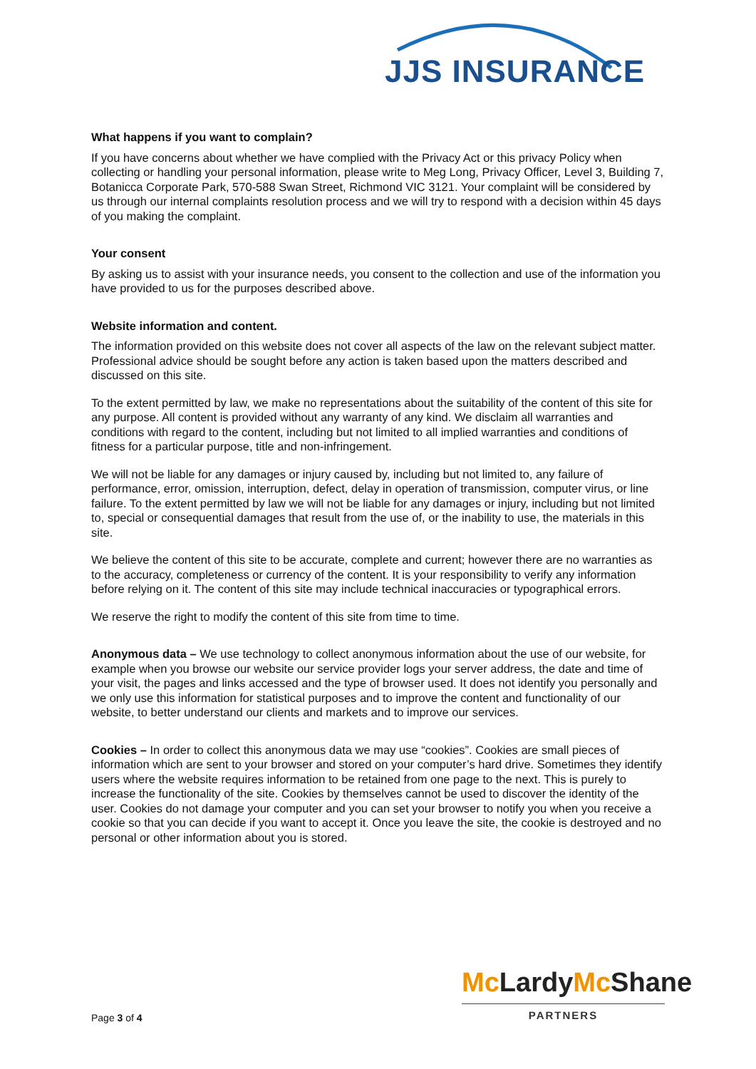JJS INSURANCE
What happens if you want to complain?
If you have concerns about whether we have complied with the Privacy Act or this privacy Policy when collecting or handling your personal information, please write to Meg Long, Privacy Officer, Level 3, Building 7, Botanicca Corporate Park, 570-588 Swan Street, Richmond VIC 3121. Your complaint will be considered by us through our internal complaints resolution process and we will try to respond with a decision within 45 days of you making the complaint.
Your consent
By asking us to assist with your insurance needs, you consent to the collection and use of the information you have provided to us for the purposes described above.
Website information and content.
The information provided on this website does not cover all aspects of the law on the relevant subject matter. Professional advice should be sought before any action is taken based upon the matters described and discussed on this site.
To the extent permitted by law, we make no representations about the suitability of the content of this site for any purpose. All content is provided without any warranty of any kind. We disclaim all warranties and conditions with regard to the content, including but not limited to all implied warranties and conditions of fitness for a particular purpose, title and non-infringement.
We will not be liable for any damages or injury caused by, including but not limited to, any failure of performance, error, omission, interruption, defect, delay in operation of transmission, computer virus, or line failure. To the extent permitted by law we will not be liable for any damages or injury, including but not limited to, special or consequential damages that result from the use of, or the inability to use, the materials in this site.
We believe the content of this site to be accurate, complete and current; however there are no warranties as to the accuracy, completeness or currency of the content. It is your responsibility to verify any information before relying on it. The content of this site may include technical inaccuracies or typographical errors.
We reserve the right to modify the content of this site from time to time.
Anonymous data – We use technology to collect anonymous information about the use of our website, for example when you browse our website our service provider logs your server address, the date and time of your visit, the pages and links accessed and the type of browser used. It does not identify you personally and we only use this information for statistical purposes and to improve the content and functionality of our website, to better understand our clients and markets and to improve our services.
Cookies – In order to collect this anonymous data we may use “cookies”. Cookies are small pieces of information which are sent to your browser and stored on your computer’s hard drive. Sometimes they identify users where the website requires information to be retained from one page to the next. This is purely to increase the functionality of the site. Cookies by themselves cannot be used to discover the identity of the user. Cookies do not damage your computer and you can set your browser to notify you when you receive a cookie so that you can decide if you want to accept it. Once you leave the site, the cookie is destroyed and no personal or other information about you is stored.
Mc LardyMc Shane
PARTNERS
Page 3 of 4